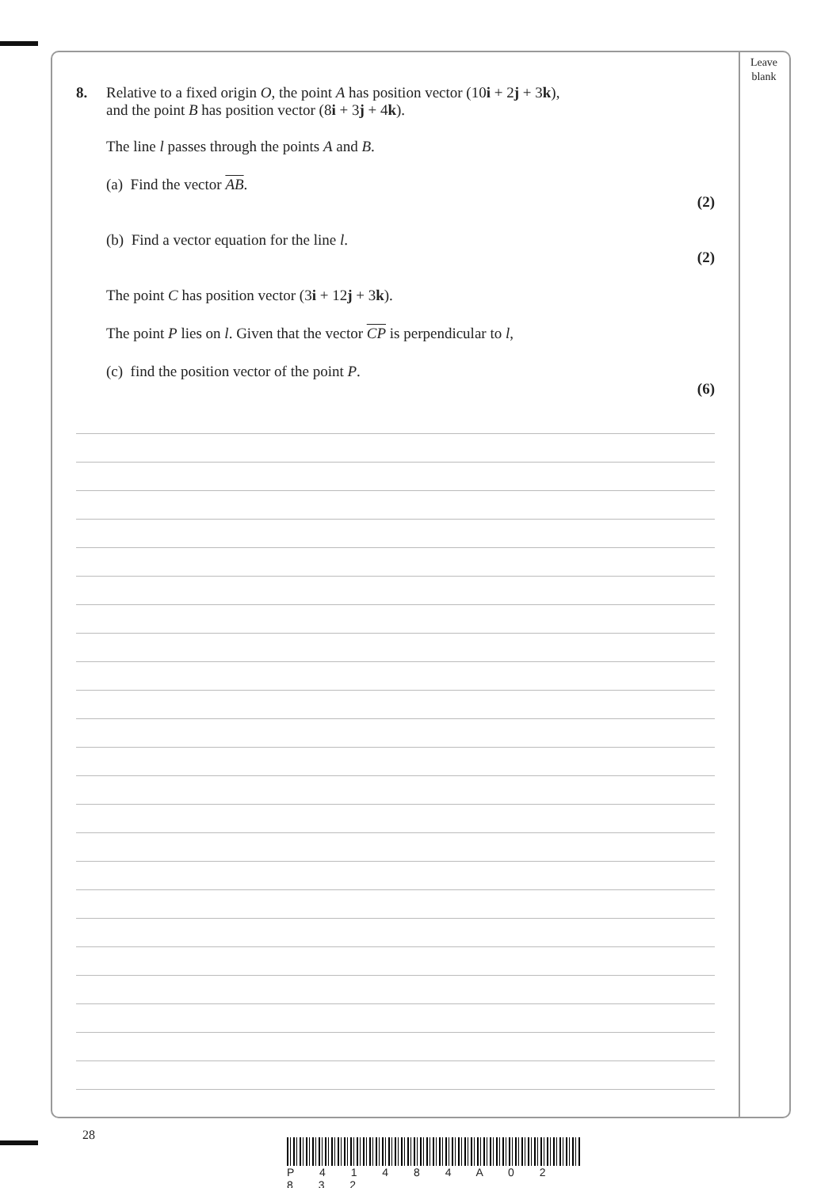Leave
blank
8. Relative to a fixed origin O, the point A has position vector (10i + 2j + 3k),
and the point B has position vector (8i + 3j + 4k).
The line l passes through the points A and B.
(a) Find the vector AB.
(2)
(b) Find a vector equation for the line l.
(2)
The point C has position vector (3i + 12j + 3k).
The point P lies on l. Given that the vector CP is perpendicular to l,
(c) find the position vector of the point P.
(6)
28
P 4 1 4 8 4 A 0 2 8 3 2